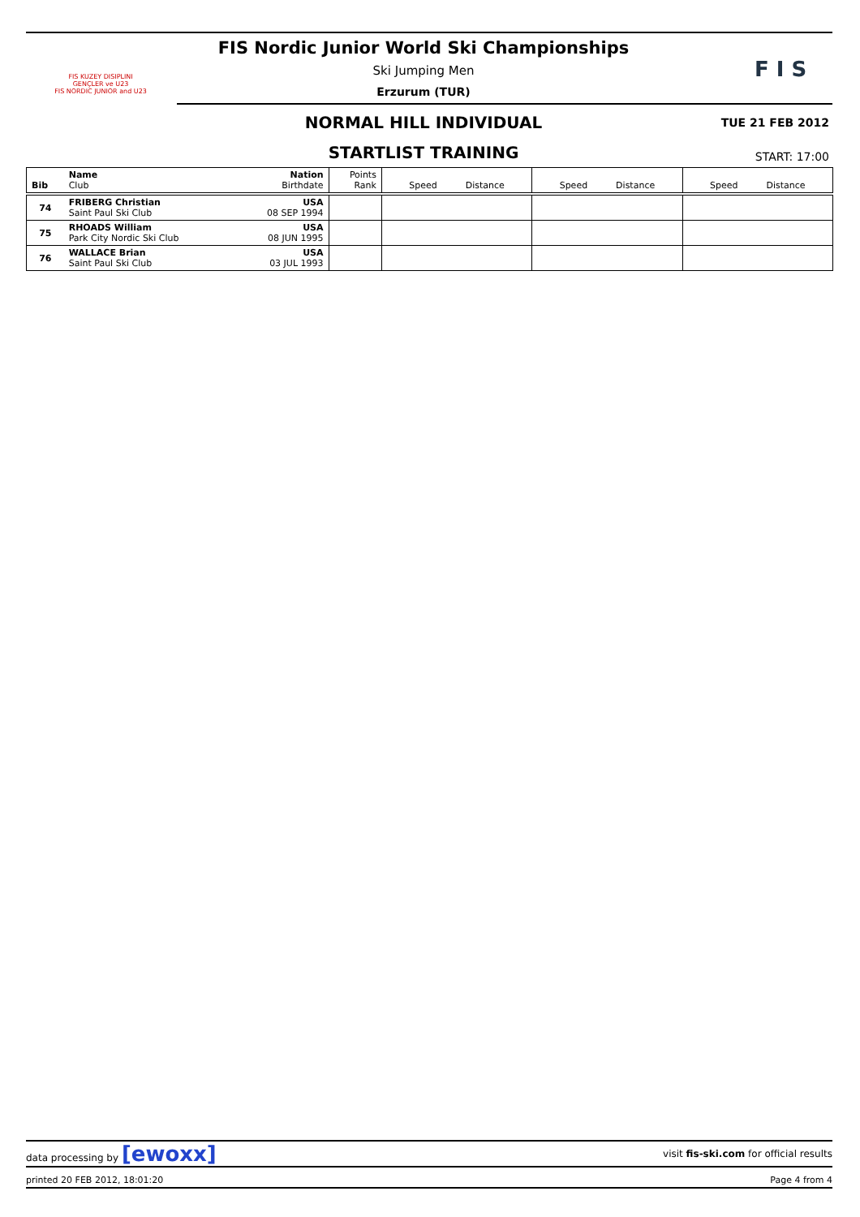FIS KUZEY DISIPLINI
GENÇLER ve U23
FIS NORDIC JUNIOR and U23
F I S
FIS Nordic Junior World Ski Championships
Ski Jumping Men
Erzurum (TUR)
NORMAL HILL INDIVIDUAL TUE 21 FEB 2012
STARTLIST TRAINING START: 17:00
| Bib | Name Club | Nation Birthdate | Points Rank | Speed Distance | Speed Distance | Speed Distance |
| 74 | FRIBERG Christian Saint Paul Ski Club | USA 08 SEP 1994 | | | | |
| 75 | RHOADS William Park City Nordic Ski Club | USA 08 JUN 1995 | | | | |
| 76 | WALLACE Brian Saint Paul Ski Club | USA 03 JUL 1993 | | | | |
data processing by [ewoxx] visit fis-ski.com for official results
printed 20 FEB 2012, 18:01:20 Page 4 from 4